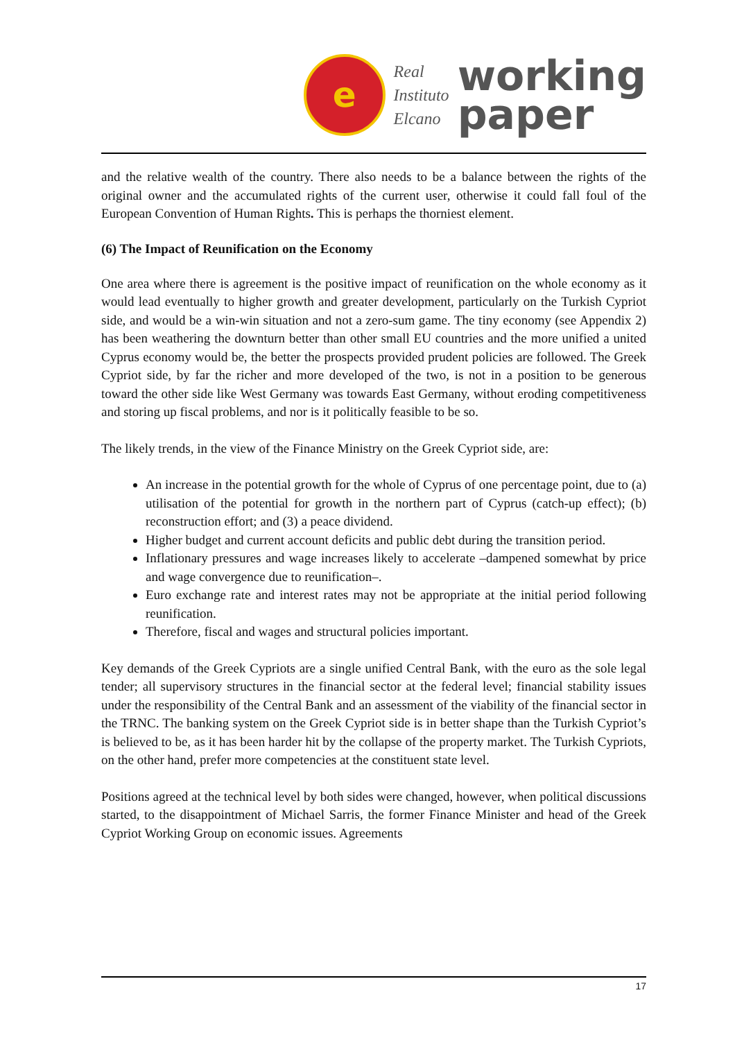e
Real
Instituto
Elcano
working
paper
and the relative wealth of the country. There also needs to be a balance between the rights of the original owner and the accumulated rights of the current user, otherwise it could fall foul of the European Convention of Human Rights. This is perhaps the thorniest element.
(6) The Impact of Reunification on the Economy
One area where there is agreement is the positive impact of reunification on the whole economy as it would lead eventually to higher growth and greater development, particularly on the Turkish Cypriot side, and would be a win-win situation and not a zero-sum game. The tiny economy (see Appendix 2) has been weathering the downturn better than other small EU countries and the more unified a united Cyprus economy would be, the better the prospects provided prudent policies are followed. The Greek Cypriot side, by far the richer and more developed of the two, is not in a position to be generous toward the other side like West Germany was towards East Germany, without eroding competitiveness and storing up fiscal problems, and nor is it politically feasible to be so.
The likely trends, in the view of the Finance Ministry on the Greek Cypriot side, are:
An increase in the potential growth for the whole of Cyprus of one percentage point, due to (a) utilisation of the potential for growth in the northern part of Cyprus (catch-up effect); (b) reconstruction effort; and (3) a peace dividend.
Higher budget and current account deficits and public debt during the transition period.
Inflationary pressures and wage increases likely to accelerate –dampened somewhat by price and wage convergence due to reunification–.
Euro exchange rate and interest rates may not be appropriate at the initial period following reunification.
Therefore, fiscal and wages and structural policies important.
Key demands of the Greek Cypriots are a single unified Central Bank, with the euro as the sole legal tender; all supervisory structures in the financial sector at the federal level; financial stability issues under the responsibility of the Central Bank and an assessment of the viability of the financial sector in the TRNC. The banking system on the Greek Cypriot side is in better shape than the Turkish Cypriot’s is believed to be, as it has been harder hit by the collapse of the property market. The Turkish Cypriots, on the other hand, prefer more competencies at the constituent state level.
Positions agreed at the technical level by both sides were changed, however, when political discussions started, to the disappointment of Michael Sarris, the former Finance Minister and head of the Greek Cypriot Working Group on economic issues. Agreements
17